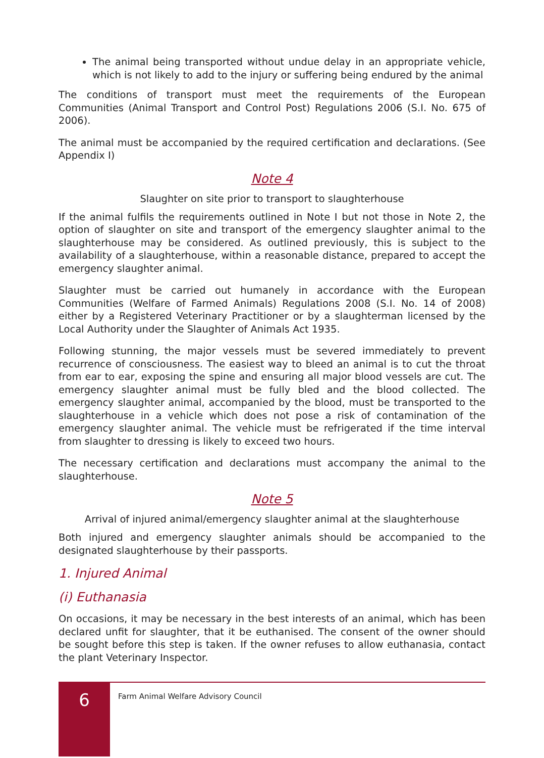The animal being transported without undue delay in an appropriate vehicle, which is not likely to add to the injury or suffering being endured by the animal
The conditions of transport must meet the requirements of the European Communities (Animal Transport and Control Post) Regulations 2006 (S.I. No. 675 of 2006).
The animal must be accompanied by the required certification and declarations. (See Appendix I)
Note 4
Slaughter on site prior to transport to slaughterhouse
If the animal fulfils the requirements outlined in Note I but not those in Note 2, the option of slaughter on site and transport of the emergency slaughter animal to the slaughterhouse may be considered. As outlined previously, this is subject to the availability of a slaughterhouse, within a reasonable distance, prepared to accept the emergency slaughter animal.
Slaughter must be carried out humanely in accordance with the European Communities (Welfare of Farmed Animals) Regulations 2008 (S.I. No. 14 of 2008) either by a Registered Veterinary Practitioner or by a slaughterman licensed by the Local Authority under the Slaughter of Animals Act 1935.
Following stunning, the major vessels must be severed immediately to prevent recurrence of consciousness. The easiest way to bleed an animal is to cut the throat from ear to ear, exposing the spine and ensuring all major blood vessels are cut. The emergency slaughter animal must be fully bled and the blood collected. The emergency slaughter animal, accompanied by the blood, must be transported to the slaughterhouse in a vehicle which does not pose a risk of contamination of the emergency slaughter animal. The vehicle must be refrigerated if the time interval from slaughter to dressing is likely to exceed two hours.
The necessary certification and declarations must accompany the animal to the slaughterhouse.
Note 5
Arrival of injured animal/emergency slaughter animal at the slaughterhouse
Both injured and emergency slaughter animals should be accompanied to the designated slaughterhouse by their passports.
1. Injured Animal
(i) Euthanasia
On occasions, it may be necessary in the best interests of an animal, which has been declared unfit for slaughter, that it be euthanised. The consent of the owner should be sought before this step is taken. If the owner refuses to allow euthanasia, contact the plant Veterinary Inspector.
6
Farm Animal Welfare Advisory Council